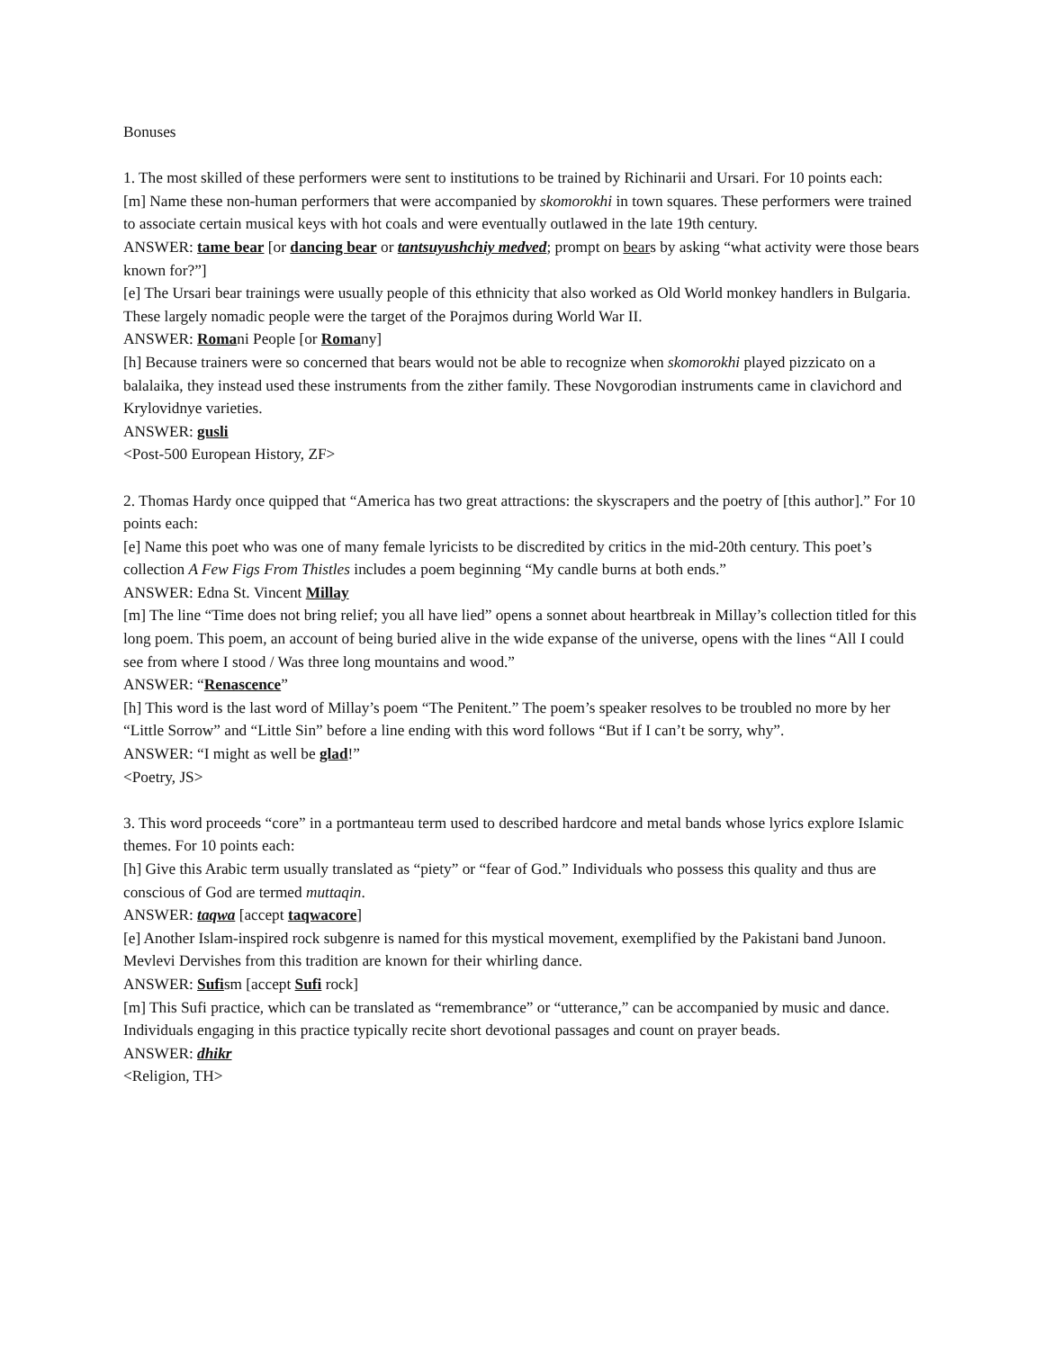Bonuses
1. The most skilled of these performers were sent to institutions to be trained by Richinarii and Ursari. For 10 points each:
[m] Name these non-human performers that were accompanied by skomorokhi in town squares. These performers were trained to associate certain musical keys with hot coals and were eventually outlawed in the late 19th century.
ANSWER: tame bear [or dancing bear or tantsuyushchiy medved; prompt on bears by asking “what activity were those bears known for?”]
[e] The Ursari bear trainings were usually people of this ethnicity that also worked as Old World monkey handlers in Bulgaria. These largely nomadic people were the target of the Porajmos during World War II.
ANSWER: Romani People [or Romany]
[h] Because trainers were so concerned that bears would not be able to recognize when skomorokhi played pizzicato on a balalaika, they instead used these instruments from the zither family. These Novgorodian instruments came in clavichord and Krylovidnye varieties.
ANSWER: gusli
<Post-500 European History, ZF>
2. Thomas Hardy once quipped that “America has two great attractions: the skyscrapers and the poetry of [this author].” For 10 points each:
[e] Name this poet who was one of many female lyricists to be discredited by critics in the mid-20th century. This poet’s collection A Few Figs From Thistles includes a poem beginning “My candle burns at both ends.”
ANSWER: Edna St. Vincent Millay
[m] The line “Time does not bring relief; you all have lied” opens a sonnet about heartbreak in Millay’s collection titled for this long poem. This poem, an account of being buried alive in the wide expanse of the universe, opens with the lines “All I could see from where I stood / Was three long mountains and wood.”
ANSWER: “Renascence”
[h] This word is the last word of Millay’s poem “The Penitent.” The poem’s speaker resolves to be troubled no more by her “Little Sorrow” and “Little Sin” before a line ending with this word follows “But if I can’t be sorry, why”.
ANSWER: “I might as well be glad!”
<Poetry, JS>
3. This word proceeds “core” in a portmanteau term used to described hardcore and metal bands whose lyrics explore Islamic themes. For 10 points each:
[h] Give this Arabic term usually translated as “piety” or “fear of God.” Individuals who possess this quality and thus are conscious of God are termed muttaqin.
ANSWER: taqwa [accept taqwacore]
[e] Another Islam-inspired rock subgenre is named for this mystical movement, exemplified by the Pakistani band Junoon. Mevlevi Dervishes from this tradition are known for their whirling dance.
ANSWER: Sufism [accept Sufi rock]
[m] This Sufi practice, which can be translated as “remembrance” or “utterance,” can be accompanied by music and dance. Individuals engaging in this practice typically recite short devotional passages and count on prayer beads.
ANSWER: dhikr
<Religion, TH>